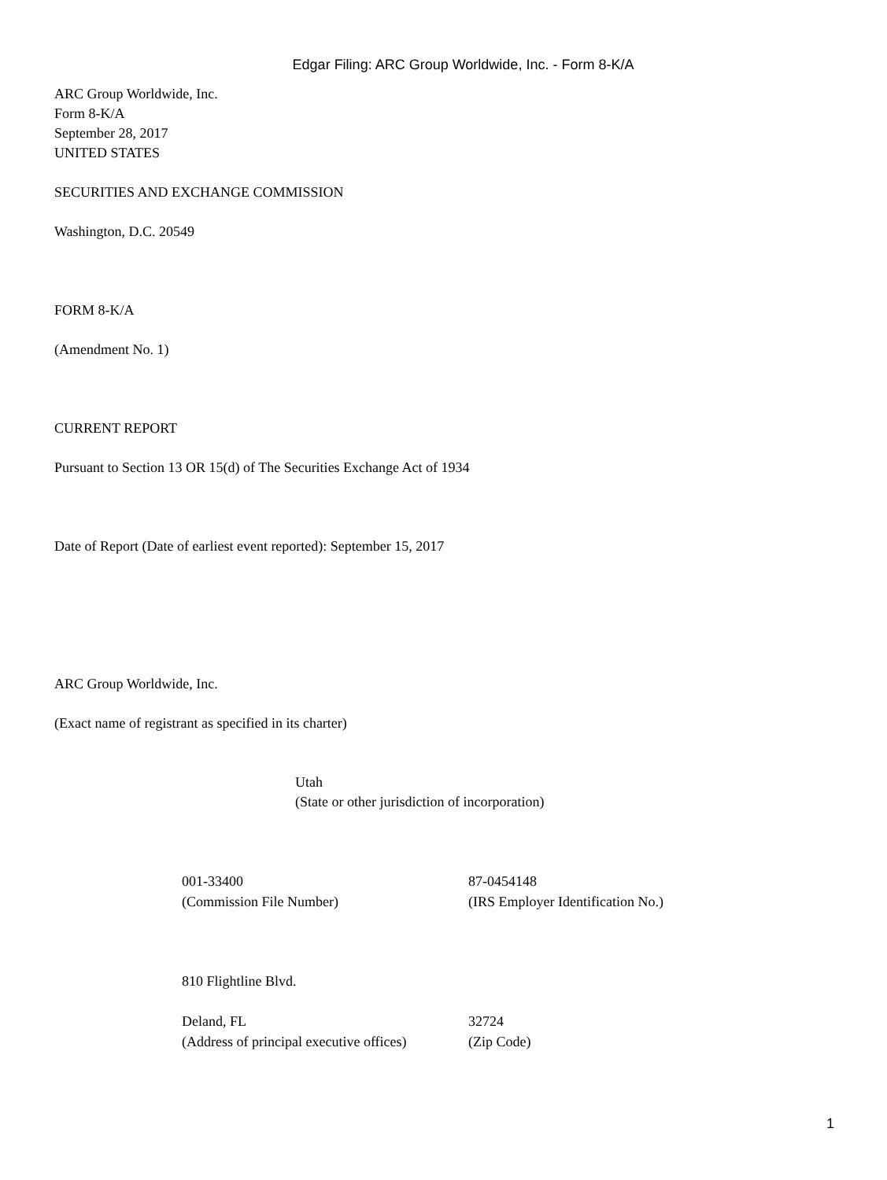Edgar Filing: ARC Group Worldwide, Inc. - Form 8-K/A
ARC Group Worldwide, Inc.
Form 8-K/A
September 28, 2017
UNITED STATES
SECURITIES AND EXCHANGE COMMISSION
Washington, D.C. 20549
FORM 8-K/A
(Amendment No. 1)
CURRENT REPORT
Pursuant to Section 13 OR 15(d) of The Securities Exchange Act of 1934
Date of Report (Date of earliest event reported): September 15, 2017
ARC Group Worldwide, Inc.
(Exact name of registrant as specified in its charter)
Utah
(State or other jurisdiction of incorporation)
| 001-33400 (Commission File Number) | 87-0454148 (IRS Employer Identification No.) |
| 810 Flightline Blvd. | |
| Deland, FL (Address of principal executive offices) | 32724 (Zip Code) |
1